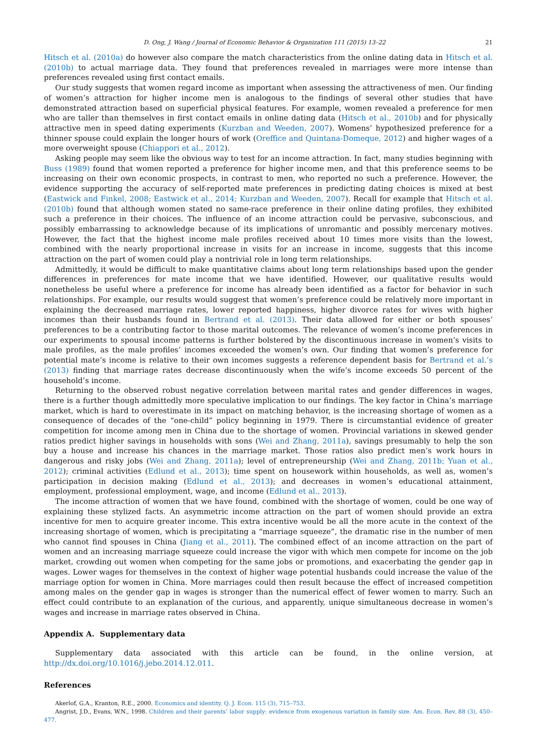D. Ong, J. Wang / Journal of Economic Behavior & Organization 111 (2015) 13–22 21
Hitsch et al. (2010a) do however also compare the match characteristics from the online dating data in Hitsch et al. (2010b) to actual marriage data. They found that preferences revealed in marriages were more intense than preferences revealed using first contact emails.
Our study suggests that women regard income as important when assessing the attractiveness of men. Our finding of women’s attraction for higher income men is analogous to the findings of several other studies that have demonstrated attraction based on superficial physical features. For example, women revealed a preference for men who are taller than themselves in first contact emails in online dating data (Hitsch et al., 2010b) and for physically attractive men in speed dating experiments (Kurzban and Weeden, 2007). Womens’ hypothesized preference for a thinner spouse could explain the longer hours of work (Oreffice and Quintana-Domeque, 2012) and higher wages of a more overweight spouse (Chiappori et al., 2012).
Asking people may seem like the obvious way to test for an income attraction. In fact, many studies beginning with Buss (1989) found that women reported a preference for higher income men, and that this preference seems to be increasing on their own economic prospects, in contrast to men, who reported no such a preference. However, the evidence supporting the accuracy of self-reported mate preferences in predicting dating choices is mixed at best (Eastwick and Finkel, 2008; Eastwick et al., 2014; Kurzban and Weeden, 2007). Recall for example that Hitsch et al. (2010b) found that although women stated no same-race preference in their online dating profiles, they exhibited such a preference in their choices. The influence of an income attraction could be pervasive, subconscious, and possibly embarrassing to acknowledge because of its implications of unromantic and possibly mercenary motives. However, the fact that the highest income male profiles received about 10 times more visits than the lowest, combined with the nearly proportional increase in visits for an increase in income, suggests that this income attraction on the part of women could play a nontrivial role in long term relationships.
Admittedly, it would be difficult to make quantitative claims about long term relationships based upon the gender differences in preferences for mate income that we have identified. However, our qualitative results would nonetheless be useful where a preference for income has already been identified as a factor for behavior in such relationships. For example, our results would suggest that women’s preference could be relatively more important in explaining the decreased marriage rates, lower reported happiness, higher divorce rates for wives with higher incomes than their husbands found in Bertrand et al. (2013). Their data allowed for either or both spouses’ preferences to be a contributing factor to those marital outcomes. The relevance of women’s income preferences in our experiments to spousal income patterns is further bolstered by the discontinuous increase in women’s visits to male profiles, as the male profiles’ incomes exceeded the women’s own. Our finding that women’s preference for potential mate’s income is relative to their own incomes suggests a reference dependent basis for Bertrand et al.’s (2013) finding that marriage rates decrease discontinuously when the wife’s income exceeds 50 percent of the household’s income.
Returning to the observed robust negative correlation between marital rates and gender differences in wages, there is a further though admittedly more speculative implication to our findings. The key factor in China’s marriage market, which is hard to overestimate in its impact on matching behavior, is the increasing shortage of women as a consequence of decades of the “one-child” policy beginning in 1979. There is circumstantial evidence of greater competition for income among men in China due to the shortage of women. Provincial variations in skewed gender ratios predict higher savings in households with sons (Wei and Zhang, 2011a), savings presumably to help the son buy a house and increase his chances in the marriage market. Those ratios also predict men’s work hours in dangerous and risky jobs (Wei and Zhang, 2011a); level of entrepreneurship (Wei and Zhang, 2011b; Yuan et al., 2012); criminal activities (Edlund et al., 2013); time spent on housework within households, as well as, women’s participation in decision making (Edlund et al., 2013); and decreases in women’s educational attainment, employment, professional employment, wage, and income (Edlund et al., 2013).
The income attraction of women that we have found, combined with the shortage of women, could be one way of explaining these stylized facts. An asymmetric income attraction on the part of women should provide an extra incentive for men to acquire greater income. This extra incentive would be all the more acute in the context of the increasing shortage of women, which is precipitating a “marriage squeeze”, the dramatic rise in the number of men who cannot find spouses in China (Jiang et al., 2011). The combined effect of an income attraction on the part of women and an increasing marriage squeeze could increase the vigor with which men compete for income on the job market, crowding out women when competing for the same jobs or promotions, and exacerbating the gender gap in wages. Lower wages for themselves in the context of higher wage potential husbands could increase the value of the marriage option for women in China. More marriages could then result because the effect of increased competition among males on the gender gap in wages is stronger than the numerical effect of fewer women to marry. Such an effect could contribute to an explanation of the curious, and apparently, unique simultaneous decrease in women’s wages and increase in marriage rates observed in China.
Appendix A. Supplementary data
Supplementary data associated with this article can be found, in the online version, at http://dx.doi.org/10.1016/j.jebo.2014.12.011.
References
Akerlof, G.A., Kranton, R.E., 2000. Economics and identity. Q. J. Econ. 115 (3), 715–753.
Angrist, J.D., Evans, W.N., 1998. Children and their parents’ labor supply: evidence from exogenous variation in family size. Am. Econ. Rev. 88 (3), 450–477.